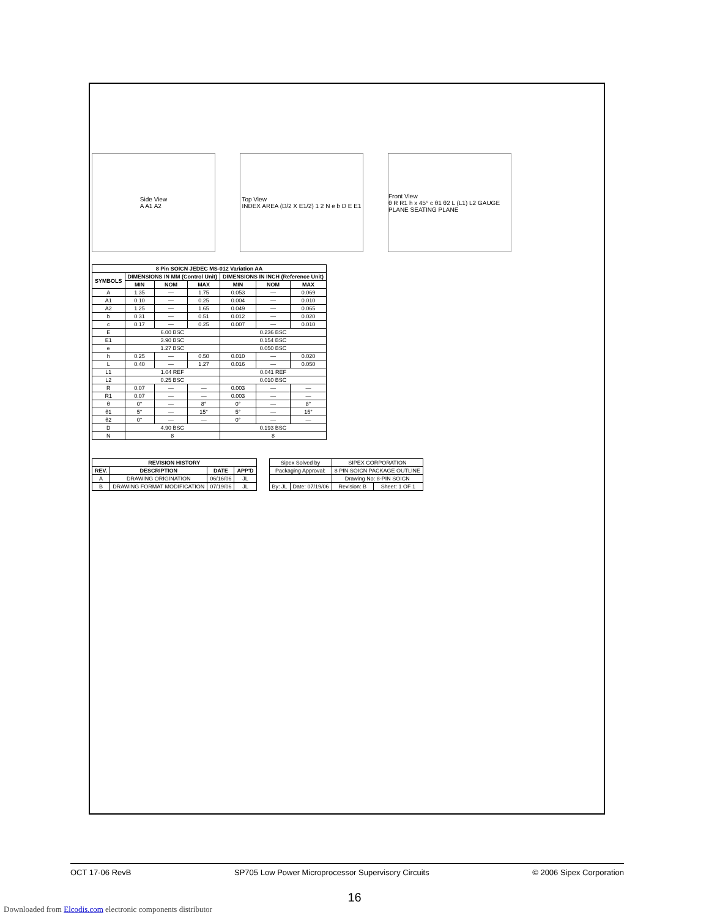Side View
A A1 A2
Top View
INDEX AREA (D/2 X E1/2) 1 2 N e b D E E1
Front View
θ R R1 h x 45° c θ1 θ2 L (L1) L2 GAUGE PLANE SEATING PLANE
| 8 Pin SOICN JEDEC MS-012 Variation AA | | | | | | |
| --- | --- | --- | --- | --- | --- | --- |
| SYMBOLS | DIMENSIONS IN MM (Control Unit) | | | DIMENSIONS IN INCH (Reference Unit) | | |
| | MIN | NOM | MAX | MIN | NOM | MAX |
| A | 1.35 | — | 1.75 | 0.053 | — | 0.069 |
| A1 | 0.10 | — | 0.25 | 0.004 | — | 0.010 |
| A2 | 1.25 | — | 1.65 | 0.049 | — | 0.065 |
| b | 0.31 | — | 0.51 | 0.012 | — | 0.020 |
| c | 0.17 | — | 0.25 | 0.007 | — | 0.010 |
| E | 6.00 BSC | | | 0.236 BSC | | |
| E1 | 3.90 BSC | | | 0.154 BSC | | |
| e | 1.27 BSC | | | 0.050 BSC | | |
| h | 0.25 | — | 0.50 | 0.010 | — | 0.020 |
| L | 0.40 | — | 1.27 | 0.016 | — | 0.050 |
| L1 | 1.04 REF | | | 0.041 REF | | |
| L2 | 0.25 BSC | | | 0.010 BSC | | |
| R | 0.07 | — | — | 0.003 | — | — |
| R1 | 0.07 | — | — | 0.003 | — | — |
| θ | 0° | — | 8° | 0° | — | 8° |
| θ1 | 5° | — | 15° | 5° | — | 15° |
| θ2 | 0° | — | — | 0° | — | — |
| D | 4.90 BSC | | | 0.193 BSC | | |
| N | 8 | | | 8 | | |
| REVISION HISTORY | | | |
| --- | --- | --- | --- |
| REV. | DESCRIPTION | DATE | APP'D |
| A | DRAWING ORIGINATION | 06/16/06 | JL |
| B | DRAWING FORMAT MODIFICATION | 07/19/06 | JL |
| Sipex Solved by | | SIPEX CORPORATION | |
| Packaging Approval: | | 8 PIN SOICN PACKAGE OUTLINE | |
| | | Drawing No: 8-PIN SOICN | |
| By: JL | Date: 07/19/06 | Revision: B | Sheet: 1 OF 1 |
OCT 17-06 RevB SP705 Low Power Microprocessor Supervisory Circuits © 2006 Sipex Corporation
16
Downloaded from Elcodis.com electronic components distributor